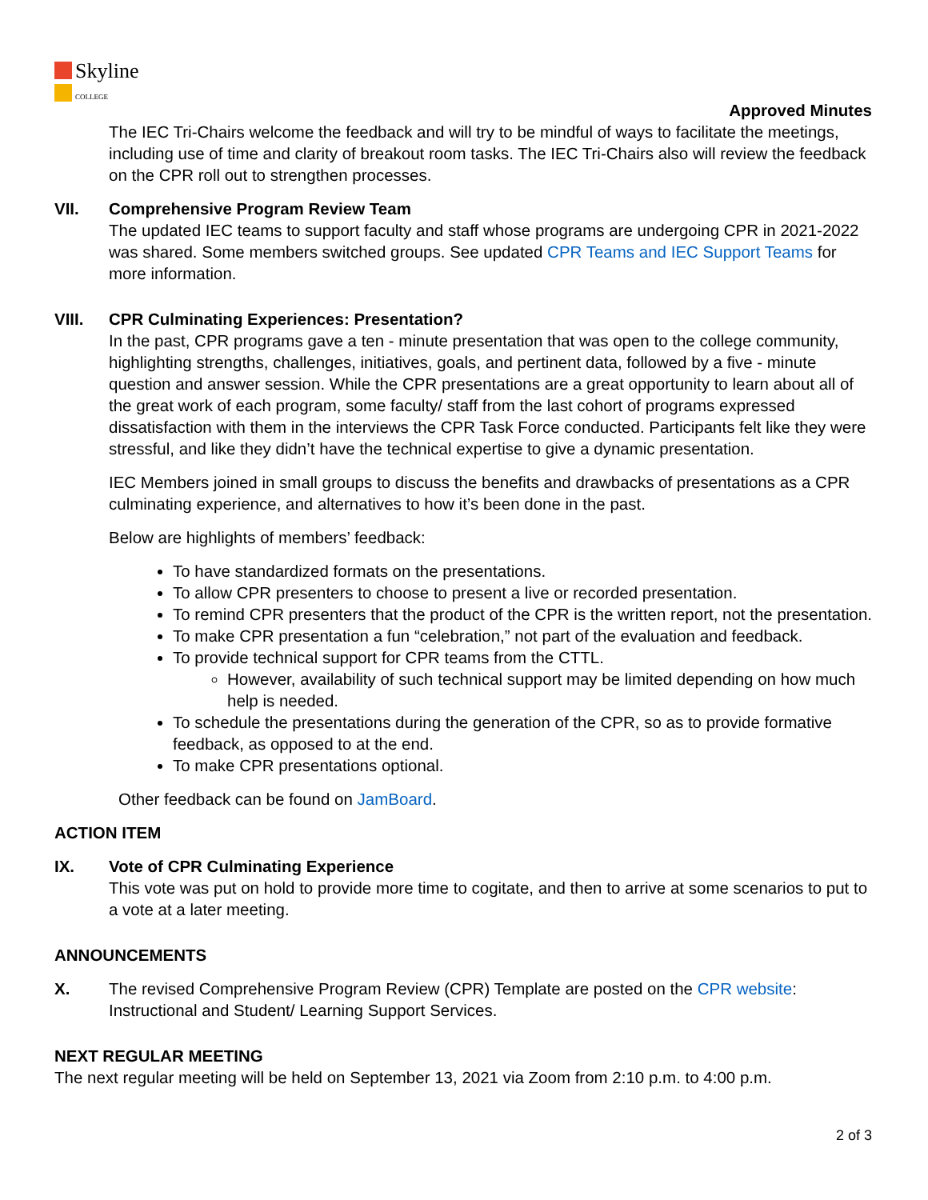Skyline
COLLEGE
Approved Minutes
The IEC Tri-Chairs welcome the feedback and will try to be mindful of ways to facilitate the meetings, including use of time and clarity of breakout room tasks. The IEC Tri-Chairs also will review the feedback on the CPR roll out to strengthen processes.
VII. Comprehensive Program Review Team
The updated IEC teams to support faculty and staff whose programs are undergoing CPR in 2021-2022 was shared. Some members switched groups. See updated CPR Teams and IEC Support Teams for more information.
VIII. CPR Culminating Experiences: Presentation?
In the past, CPR programs gave a ten - minute presentation that was open to the college community, highlighting strengths, challenges, initiatives, goals, and pertinent data, followed by a five - minute question and answer session. While the CPR presentations are a great opportunity to learn about all of the great work of each program, some faculty/ staff from the last cohort of programs expressed dissatisfaction with them in the interviews the CPR Task Force conducted. Participants felt like they were stressful, and like they didn’t have the technical expertise to give a dynamic presentation.
IEC Members joined in small groups to discuss the benefits and drawbacks of presentations as a CPR culminating experience, and alternatives to how it’s been done in the past.
Below are highlights of members’ feedback:
To have standardized formats on the presentations.
To allow CPR presenters to choose to present a live or recorded presentation.
To remind CPR presenters that the product of the CPR is the written report, not the presentation.
To make CPR presentation a fun “celebration,” not part of the evaluation and feedback.
To provide technical support for CPR teams from the CTTL.
However, availability of such technical support may be limited depending on how much help is needed.
To schedule the presentations during the generation of the CPR, so as to provide formative feedback, as opposed to at the end.
To make CPR presentations optional.
Other feedback can be found on JamBoard.
ACTION ITEM
IX. Vote of CPR Culminating Experience
This vote was put on hold to provide more time to cogitate, and then to arrive at some scenarios to put to a vote at a later meeting.
ANNOUNCEMENTS
X. The revised Comprehensive Program Review (CPR) Template are posted on the CPR website: Instructional and Student/ Learning Support Services.
NEXT REGULAR MEETING
The next regular meeting will be held on September 13, 2021 via Zoom from 2:10 p.m. to 4:00 p.m.
2 of 3